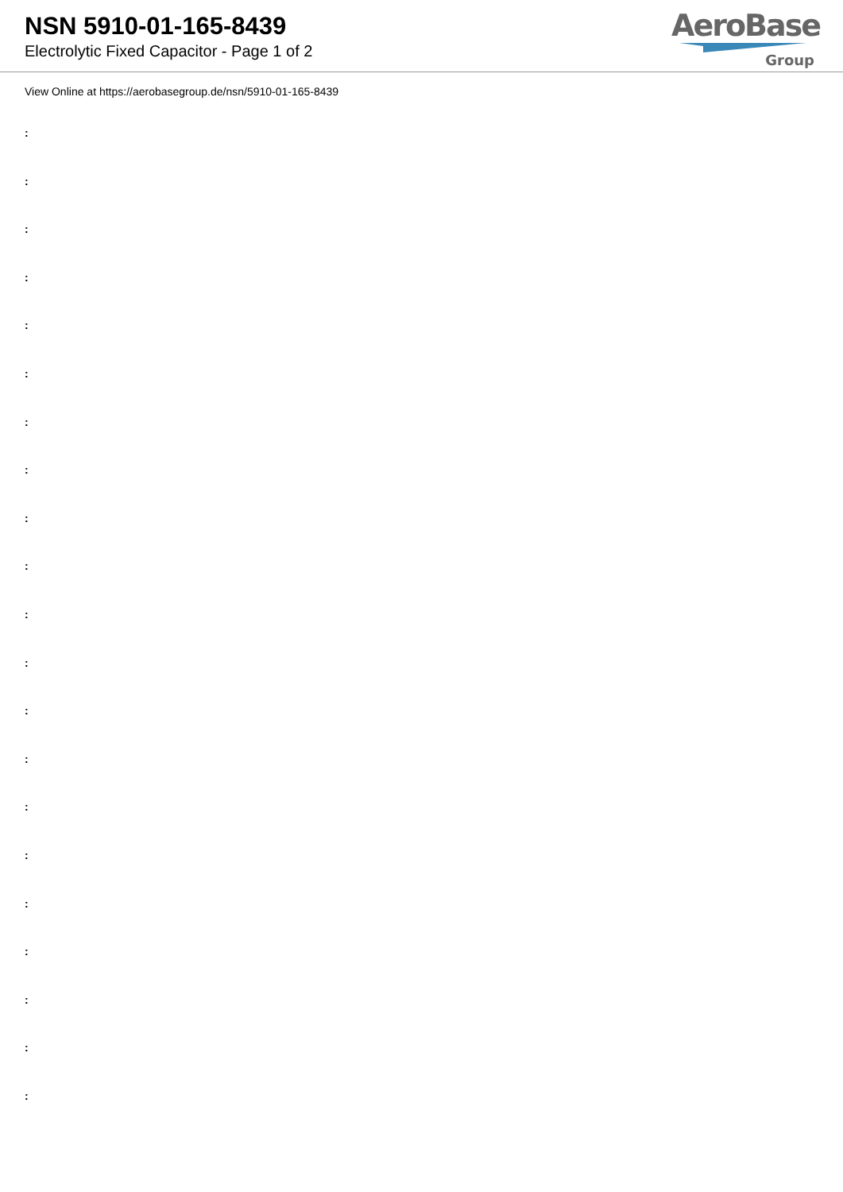NSN 5910-01-165-8439
Electrolytic Fixed Capacitor - Page 1 of 2
AeroBase
Group
View Online at https://aerobasegroup.de/nsn/5910-01-165-8439
:
:
:
:
:
:
:
:
:
:
:
:
:
:
:
:
:
:
:
:
: